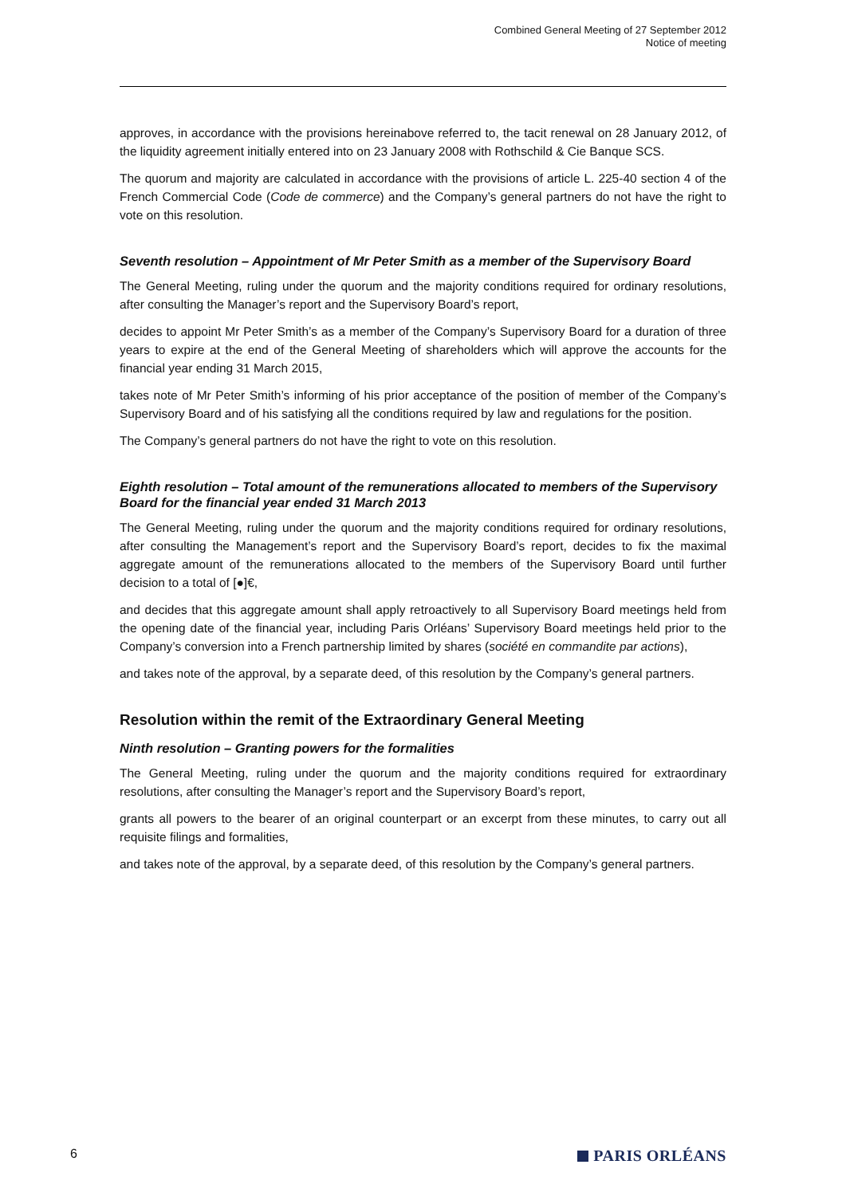Combined General Meeting of 27 September 2012
Notice of meeting
approves, in accordance with the provisions hereinabove referred to, the tacit renewal on 28 January 2012, of the liquidity agreement initially entered into on 23 January 2008 with Rothschild & Cie Banque SCS.
The quorum and majority are calculated in accordance with the provisions of article L. 225-40 section 4 of the French Commercial Code (Code de commerce) and the Company’s general partners do not have the right to vote on this resolution.
Seventh resolution – Appointment of Mr Peter Smith as a member of the Supervisory Board
The General Meeting, ruling under the quorum and the majority conditions required for ordinary resolutions, after consulting the Manager’s report and the Supervisory Board’s report,
decides to appoint Mr Peter Smith’s as a member of the Company’s Supervisory Board for a duration of three years to expire at the end of the General Meeting of shareholders which will approve the accounts for the financial year ending 31 March 2015,
takes note of Mr Peter Smith’s informing of his prior acceptance of the position of member of the Company’s Supervisory Board and of his satisfying all the conditions required by law and regulations for the position.
The Company’s general partners do not have the right to vote on this resolution.
Eighth resolution – Total amount of the remunerations allocated to members of the Supervisory Board for the financial year ended 31 March 2013
The General Meeting, ruling under the quorum and the majority conditions required for ordinary resolutions, after consulting the Management’s report and the Supervisory Board’s report, decides to fix the maximal aggregate amount of the remunerations allocated to the members of the Supervisory Board until further decision to a total of [●]€,
and decides that this aggregate amount shall apply retroactively to all Supervisory Board meetings held from the opening date of the financial year, including Paris Orléans’ Supervisory Board meetings held prior to the Company’s conversion into a French partnership limited by shares (société en commandite par actions),
and takes note of the approval, by a separate deed, of this resolution by the Company’s general partners.
Resolution within the remit of the Extraordinary General Meeting
Ninth resolution – Granting powers for the formalities
The General Meeting, ruling under the quorum and the majority conditions required for extraordinary resolutions, after consulting the Manager’s report and the Supervisory Board’s report,
grants all powers to the bearer of an original counterpart or an excerpt from these minutes, to carry out all requisite filings and formalities,
and takes note of the approval, by a separate deed, of this resolution by the Company’s general partners.
6
PARIS ORLÉANS